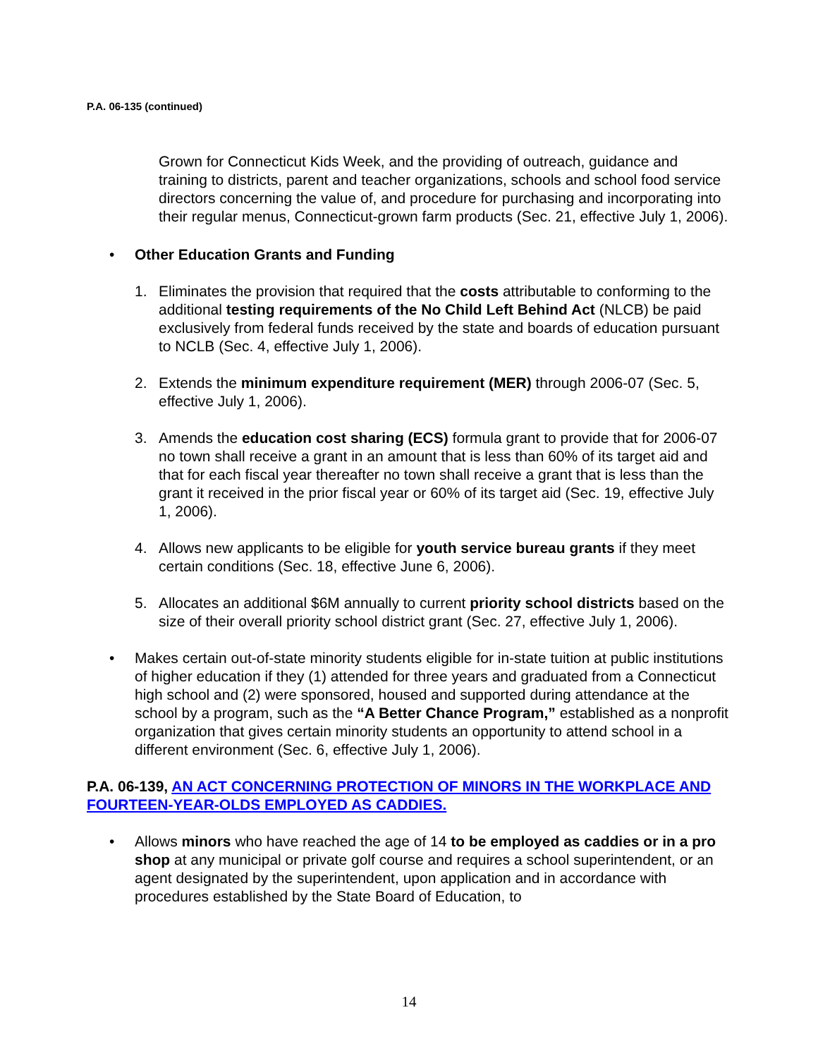P.A. 06-135 (continued)
Grown for Connecticut Kids Week, and the providing of outreach, guidance and training to districts, parent and teacher organizations, schools and school food service directors concerning the value of, and procedure for purchasing and incorporating into their regular menus, Connecticut-grown farm products (Sec. 21, effective July 1, 2006).
• Other Education Grants and Funding
1. Eliminates the provision that required that the costs attributable to conforming to the additional testing requirements of the No Child Left Behind Act (NLCB) be paid exclusively from federal funds received by the state and boards of education pursuant to NCLB (Sec. 4, effective July 1, 2006).
2. Extends the minimum expenditure requirement (MER) through 2006-07 (Sec. 5, effective July 1, 2006).
3. Amends the education cost sharing (ECS) formula grant to provide that for 2006-07 no town shall receive a grant in an amount that is less than 60% of its target aid and that for each fiscal year thereafter no town shall receive a grant that is less than the grant it received in the prior fiscal year or 60% of its target aid (Sec. 19, effective July 1, 2006).
4. Allows new applicants to be eligible for youth service bureau grants if they meet certain conditions (Sec. 18, effective June 6, 2006).
5. Allocates an additional $6M annually to current priority school districts based on the size of their overall priority school district grant (Sec. 27, effective July 1, 2006).
• Makes certain out-of-state minority students eligible for in-state tuition at public institutions of higher education if they (1) attended for three years and graduated from a Connecticut high school and (2) were sponsored, housed and supported during attendance at the school by a program, such as the “A Better Chance Program,” established as a nonprofit organization that gives certain minority students an opportunity to attend school in a different environment (Sec. 6, effective July 1, 2006).
P.A. 06-139, AN ACT CONCERNING PROTECTION OF MINORS IN THE WORKPLACE AND FOURTEEN-YEAR-OLDS EMPLOYED AS CADDIES.
• Allows minors who have reached the age of 14 to be employed as caddies or in a pro shop at any municipal or private golf course and requires a school superintendent, or an agent designated by the superintendent, upon application and in accordance with procedures established by the State Board of Education, to
14